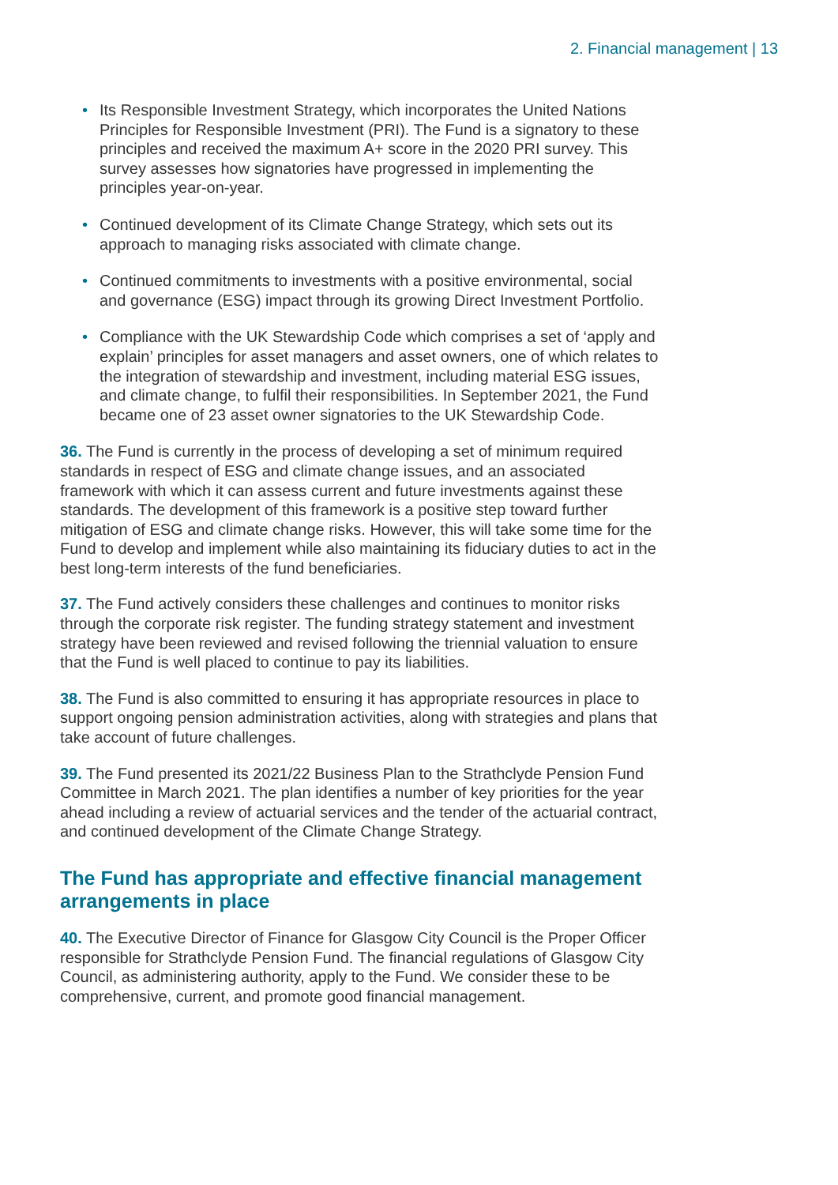2. Financial management | 13
• Its Responsible Investment Strategy, which incorporates the United Nations Principles for Responsible Investment (PRI). The Fund is a signatory to these principles and received the maximum A+ score in the 2020 PRI survey. This survey assesses how signatories have progressed in implementing the principles year-on-year.
• Continued development of its Climate Change Strategy, which sets out its approach to managing risks associated with climate change.
• Continued commitments to investments with a positive environmental, social and governance (ESG) impact through its growing Direct Investment Portfolio.
• Compliance with the UK Stewardship Code which comprises a set of ‘apply and explain’ principles for asset managers and asset owners, one of which relates to the integration of stewardship and investment, including material ESG issues, and climate change, to fulfil their responsibilities. In September 2021, the Fund became one of 23 asset owner signatories to the UK Stewardship Code.
36. The Fund is currently in the process of developing a set of minimum required standards in respect of ESG and climate change issues, and an associated framework with which it can assess current and future investments against these standards. The development of this framework is a positive step toward further mitigation of ESG and climate change risks. However, this will take some time for the Fund to develop and implement while also maintaining its fiduciary duties to act in the best long-term interests of the fund beneficiaries.
37. The Fund actively considers these challenges and continues to monitor risks through the corporate risk register. The funding strategy statement and investment strategy have been reviewed and revised following the triennial valuation to ensure that the Fund is well placed to continue to pay its liabilities.
38. The Fund is also committed to ensuring it has appropriate resources in place to support ongoing pension administration activities, along with strategies and plans that take account of future challenges.
39. The Fund presented its 2021/22 Business Plan to the Strathclyde Pension Fund Committee in March 2021. The plan identifies a number of key priorities for the year ahead including a review of actuarial services and the tender of the actuarial contract, and continued development of the Climate Change Strategy.
The Fund has appropriate and effective financial management arrangements in place
40. The Executive Director of Finance for Glasgow City Council is the Proper Officer responsible for Strathclyde Pension Fund. The financial regulations of Glasgow City Council, as administering authority, apply to the Fund. We consider these to be comprehensive, current, and promote good financial management.